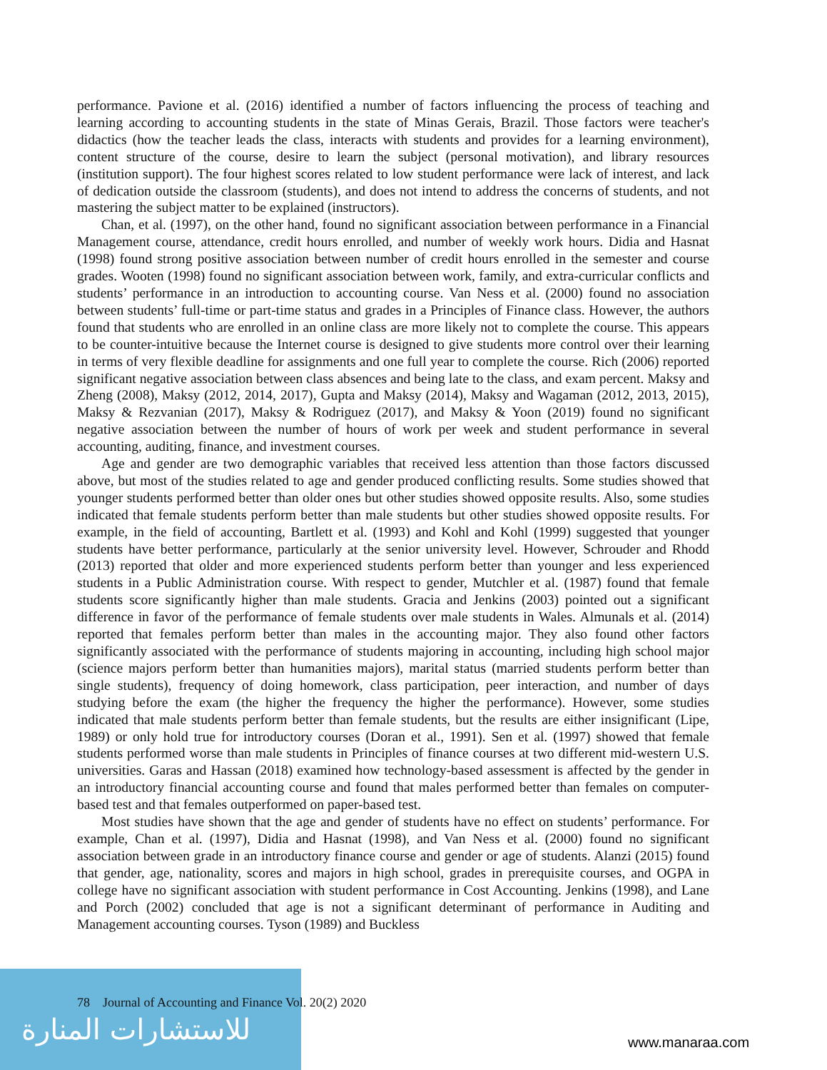performance. Pavione et al. (2016) identified a number of factors influencing the process of teaching and learning according to accounting students in the state of Minas Gerais, Brazil. Those factors were teacher's didactics (how the teacher leads the class, interacts with students and provides for a learning environment), content structure of the course, desire to learn the subject (personal motivation), and library resources (institution support). The four highest scores related to low student performance were lack of interest, and lack of dedication outside the classroom (students), and does not intend to address the concerns of students, and not mastering the subject matter to be explained (instructors).
Chan, et al. (1997), on the other hand, found no significant association between performance in a Financial Management course, attendance, credit hours enrolled, and number of weekly work hours. Didia and Hasnat (1998) found strong positive association between number of credit hours enrolled in the semester and course grades. Wooten (1998) found no significant association between work, family, and extra-curricular conflicts and students’ performance in an introduction to accounting course. Van Ness et al. (2000) found no association between students’ full-time or part-time status and grades in a Principles of Finance class. However, the authors found that students who are enrolled in an online class are more likely not to complete the course. This appears to be counter-intuitive because the Internet course is designed to give students more control over their learning in terms of very flexible deadline for assignments and one full year to complete the course. Rich (2006) reported significant negative association between class absences and being late to the class, and exam percent. Maksy and Zheng (2008), Maksy (2012, 2014, 2017), Gupta and Maksy (2014), Maksy and Wagaman (2012, 2013, 2015), Maksy & Rezvanian (2017), Maksy & Rodriguez (2017), and Maksy & Yoon (2019) found no significant negative association between the number of hours of work per week and student performance in several accounting, auditing, finance, and investment courses.
Age and gender are two demographic variables that received less attention than those factors discussed above, but most of the studies related to age and gender produced conflicting results. Some studies showed that younger students performed better than older ones but other studies showed opposite results. Also, some studies indicated that female students perform better than male students but other studies showed opposite results. For example, in the field of accounting, Bartlett et al. (1993) and Kohl and Kohl (1999) suggested that younger students have better performance, particularly at the senior university level. However, Schrouder and Rhodd (2013) reported that older and more experienced students perform better than younger and less experienced students in a Public Administration course. With respect to gender, Mutchler et al. (1987) found that female students score significantly higher than male students. Gracia and Jenkins (2003) pointed out a significant difference in favor of the performance of female students over male students in Wales. Almunals et al. (2014) reported that females perform better than males in the accounting major. They also found other factors significantly associated with the performance of students majoring in accounting, including high school major (science majors perform better than humanities majors), marital status (married students perform better than single students), frequency of doing homework, class participation, peer interaction, and number of days studying before the exam (the higher the frequency the higher the performance). However, some studies indicated that male students perform better than female students, but the results are either insignificant (Lipe, 1989) or only hold true for introductory courses (Doran et al., 1991). Sen et al. (1997) showed that female students performed worse than male students in Principles of finance courses at two different mid-western U.S. universities. Garas and Hassan (2018) examined how technology-based assessment is affected by the gender in an introductory financial accounting course and found that males performed better than females on computer-based test and that females outperformed on paper-based test.
Most studies have shown that the age and gender of students have no effect on students’ performance. For example, Chan et al. (1997), Didia and Hasnat (1998), and Van Ness et al. (2000) found no significant association between grade in an introductory finance course and gender or age of students. Alanzi (2015) found that gender, age, nationality, scores and majors in high school, grades in prerequisite courses, and OGPA in college have no significant association with student performance in Cost Accounting. Jenkins (1998), and Lane and Porch (2002) concluded that age is not a significant determinant of performance in Auditing and Management accounting courses. Tyson (1989) and Buckless
78 Journal of Accounting and Finance Vol. 20(2) 2020
للاستشارات المنارة www.manaraa.com